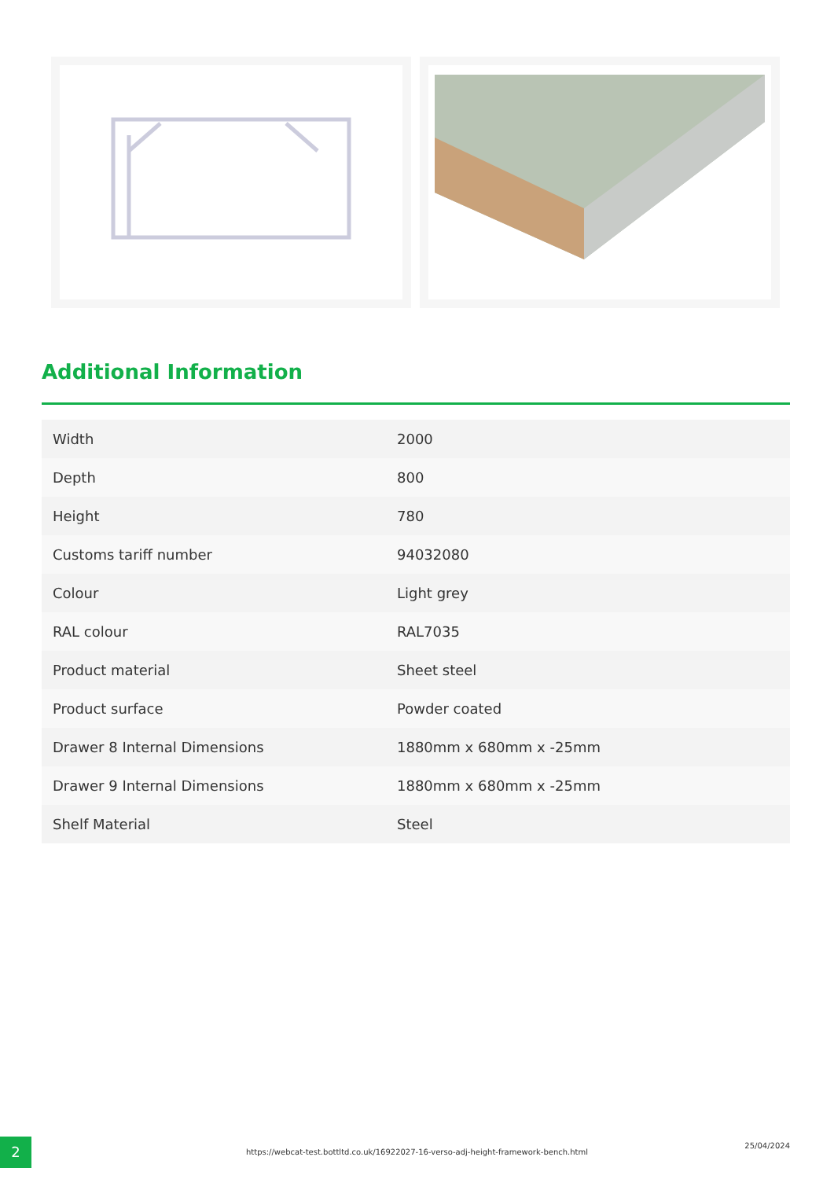Additional Information
| Width | 2000 |
| Depth | 800 |
| Height | 780 |
| Customs tariff number | 94032080 |
| Colour | Light grey |
| RAL colour | RAL7035 |
| Product material | Sheet steel |
| Product surface | Powder coated |
| Drawer 8 Internal Dimensions | 1880mm x 680mm x -25mm |
| Drawer 9 Internal Dimensions | 1880mm x 680mm x -25mm |
| Shelf Material | Steel |
2 https://webcat-test.bottltd.co.uk/16922027-16-verso-adj-height-framework-bench.html
25/04/2024